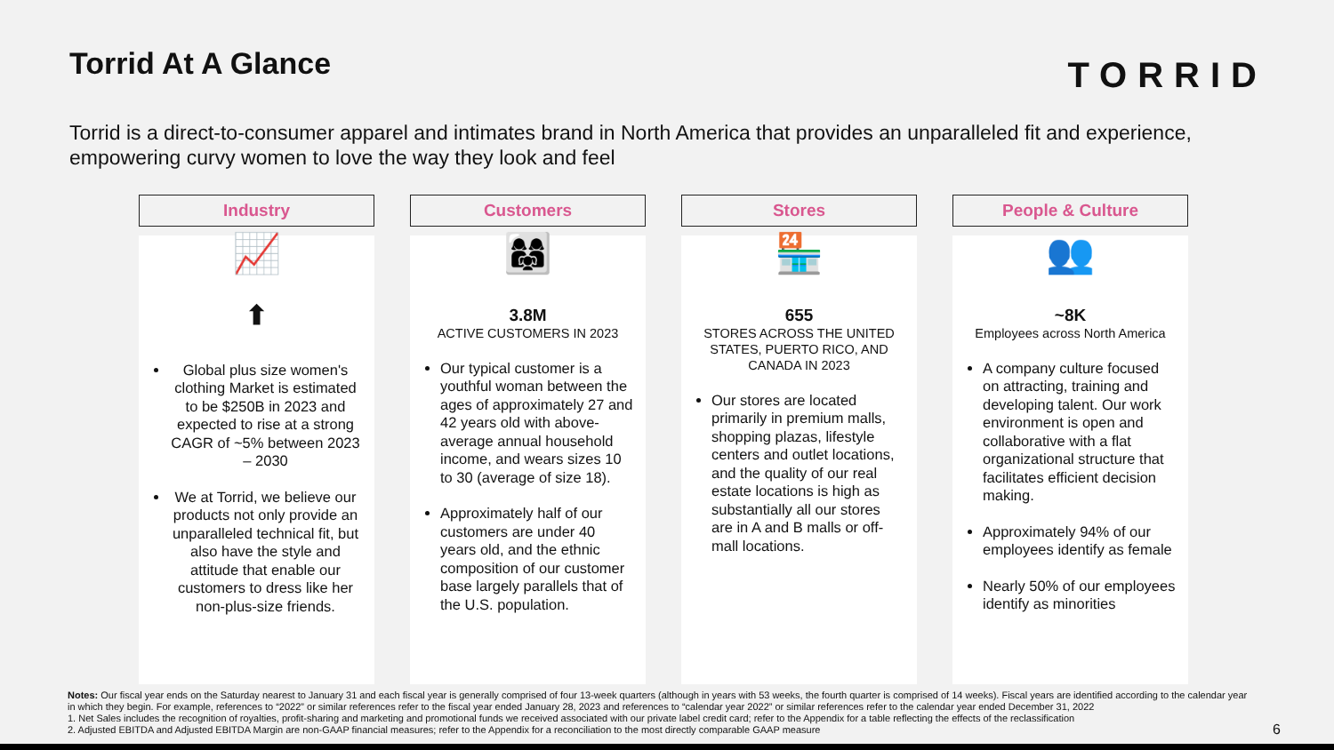Torrid At A Glance
TORRID
Torrid is a direct-to-consumer apparel and intimates brand in North America that provides an unparalleled fit and experience, empowering curvy women to love the way they look and feel
Industry
📈
⬆
Global plus size women's clothing Market is estimated to be $250B in 2023 and expected to rise at a strong CAGR of ~5% between 2023 – 2030
We at Torrid, we believe our products not only provide an unparalleled technical fit, but also have the style and attitude that enable our customers to dress like her non-plus-size friends.
Customers
👩‍👩‍👧
3.8M
ACTIVE CUSTOMERS IN 2023
Our typical customer is a youthful woman between the ages of approximately 27 and 42 years old with above-average annual household income, and wears sizes 10 to 30 (average of size 18).
Approximately half of our customers are under 40 years old, and the ethnic composition of our customer base largely parallels that of the U.S. population.
Stores
🏪
655
STORES ACROSS THE UNITED STATES, PUERTO RICO, AND CANADA IN 2023
Our stores are located primarily in premium malls, shopping plazas, lifestyle centers and outlet locations, and the quality of our real estate locations is high as substantially all our stores are in A and B malls or off-mall locations.
People & Culture
👥
~8K
Employees across North America
A company culture focused on attracting, training and developing talent. Our work environment is open and collaborative with a flat organizational structure that facilitates efficient decision making.
Approximately 94% of our employees identify as female
Nearly 50% of our employees identify as minorities
Notes: Our fiscal year ends on the Saturday nearest to January 31 and each fiscal year is generally comprised of four 13-week quarters (although in years with 53 weeks, the fourth quarter is comprised of 14 weeks). Fiscal years are identified according to the calendar year in which they begin. For example, references to “2022” or similar references refer to the fiscal year ended January 28, 2023 and references to “calendar year 2022” or similar references refer to the calendar year ended December 31, 2022
1. Net Sales includes the recognition of royalties, profit-sharing and marketing and promotional funds we received associated with our private label credit card; refer to the Appendix for a table reflecting the effects of the reclassification
2. Adjusted EBITDA and Adjusted EBITDA Margin are non-GAAP financial measures; refer to the Appendix for a reconciliation to the most directly comparable GAAP measure
6